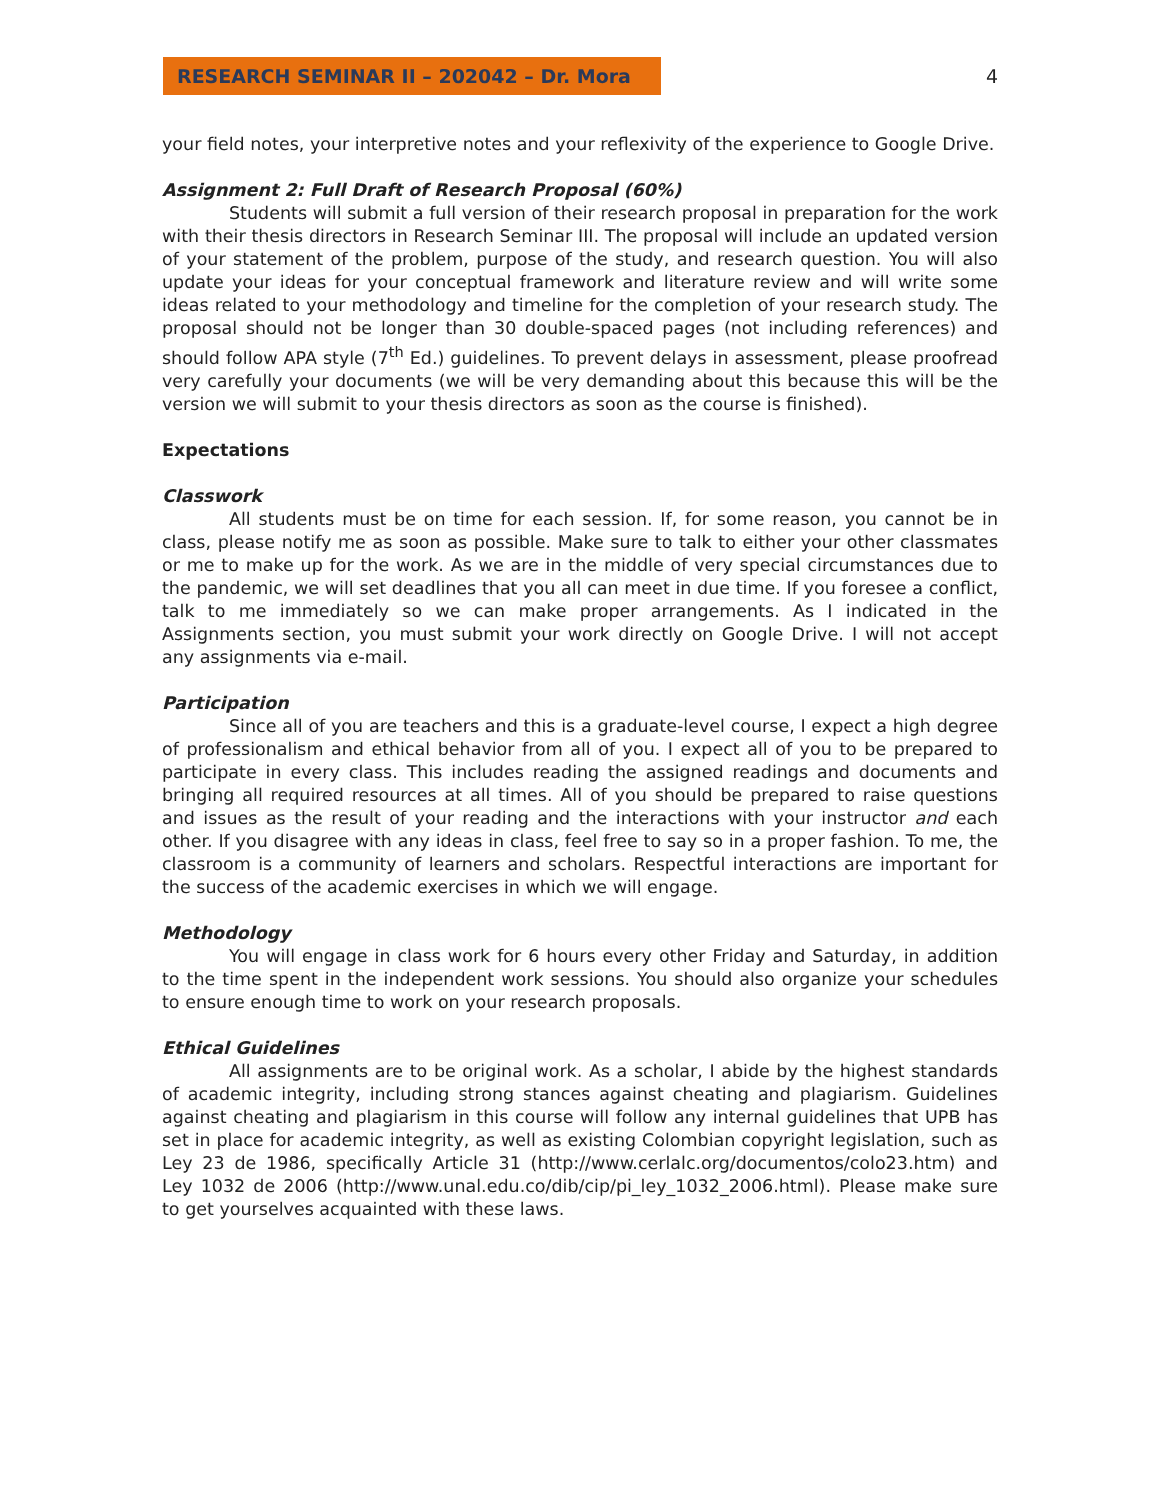RESEARCH SEMINAR II – 202042 – Dr. Mora
4
your field notes, your interpretive notes and your reflexivity of the experience to Google Drive.
Assignment 2: Full Draft of Research Proposal (60%)
Students will submit a full version of their research proposal in preparation for the work with their thesis directors in Research Seminar III. The proposal will include an updated version of your statement of the problem, purpose of the study, and research question. You will also update your ideas for your conceptual framework and literature review and will write some ideas related to your methodology and timeline for the completion of your research study. The proposal should not be longer than 30 double-spaced pages (not including references) and should follow APA style (7<sup>th</sup> Ed.) guidelines. To prevent delays in assessment, please proofread very carefully your documents (we will be very demanding about this because this will be the version we will submit to your thesis directors as soon as the course is finished).
Expectations
Classwork
All students must be on time for each session. If, for some reason, you cannot be in class, please notify me as soon as possible. Make sure to talk to either your other classmates or me to make up for the work. As we are in the middle of very special circumstances due to the pandemic, we will set deadlines that you all can meet in due time. If you foresee a conflict, talk to me immediately so we can make proper arrangements. As I indicated in the Assignments section, you must submit your work directly on Google Drive. I will not accept any assignments via e-mail.
Participation
Since all of you are teachers and this is a graduate-level course, I expect a high degree of professionalism and ethical behavior from all of you. I expect all of you to be prepared to participate in every class. This includes reading the assigned readings and documents and bringing all required resources at all times. All of you should be prepared to raise questions and issues as the result of your reading and the interactions with your instructor and each other. If you disagree with any ideas in class, feel free to say so in a proper fashion. To me, the classroom is a community of learners and scholars. Respectful interactions are important for the success of the academic exercises in which we will engage.
Methodology
You will engage in class work for 6 hours every other Friday and Saturday, in addition to the time spent in the independent work sessions. You should also organize your schedules to ensure enough time to work on your research proposals.
Ethical Guidelines
All assignments are to be original work. As a scholar, I abide by the highest standards of academic integrity, including strong stances against cheating and plagiarism. Guidelines against cheating and plagiarism in this course will follow any internal guidelines that UPB has set in place for academic integrity, as well as existing Colombian copyright legislation, such as Ley 23 de 1986, specifically Article 31 (http://www.cerlalc.org/documentos/colo23.htm) and Ley 1032 de 2006 (http://www.unal.edu.co/dib/cip/pi_ley_1032_2006.html). Please make sure to get yourselves acquainted with these laws.